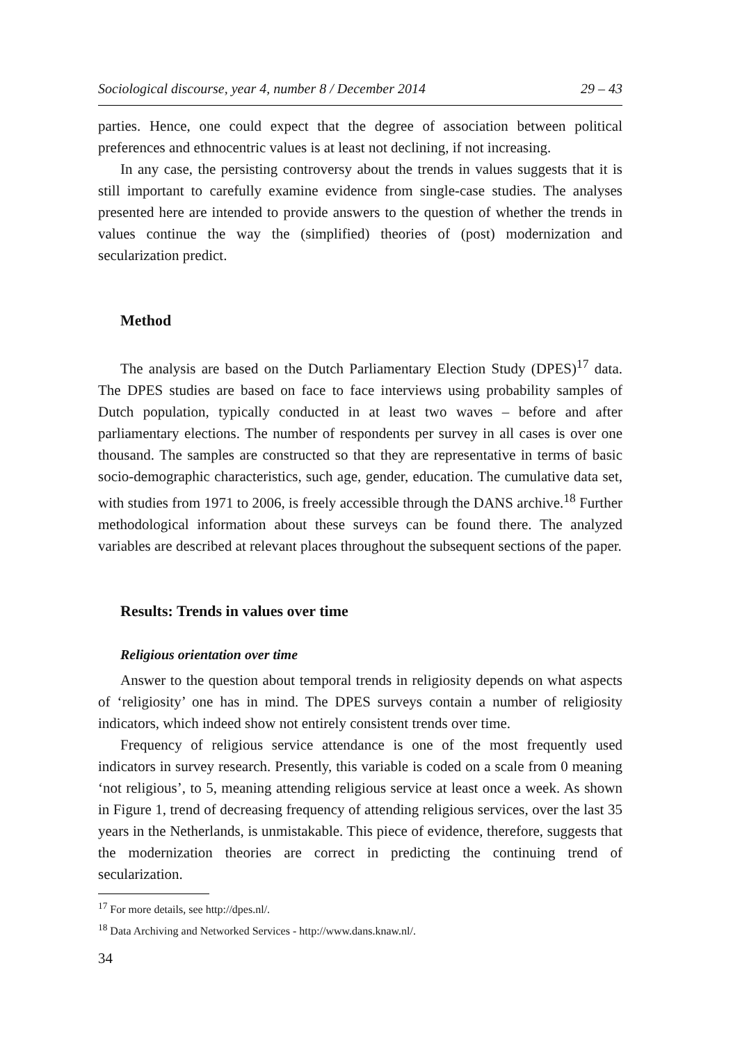Sociological discourse, year 4, number 8 / December 2014 29 – 43
parties. Hence, one could expect that the degree of association between political preferences and ethnocentric values is at least not declining, if not increasing.
In any case, the persisting controversy about the trends in values suggests that it is still important to carefully examine evidence from single-case studies. The analyses presented here are intended to provide answers to the question of whether the trends in values continue the way the (simplified) theories of (post) modernization and secularization predict.
Method
The analysis are based on the Dutch Parliamentary Election Study (DPES)<sup>17</sup> data. The DPES studies are based on face to face interviews using probability samples of Dutch population, typically conducted in at least two waves – before and after parliamentary elections. The number of respondents per survey in all cases is over one thousand. The samples are constructed so that they are representative in terms of basic socio-demographic characteristics, such age, gender, education. The cumulative data set, with studies from 1971 to 2006, is freely accessible through the DANS archive.<sup>18</sup> Further methodological information about these surveys can be found there. The analyzed variables are described at relevant places throughout the subsequent sections of the paper.
Results: Trends in values over time
Religious orientation over time
Answer to the question about temporal trends in religiosity depends on what aspects of ‘religiosity’ one has in mind. The DPES surveys contain a number of religiosity indicators, which indeed show not entirely consistent trends over time.
Frequency of religious service attendance is one of the most frequently used indicators in survey research. Presently, this variable is coded on a scale from 0 meaning ‘not religious’, to 5, meaning attending religious service at least once a week. As shown in Figure 1, trend of decreasing frequency of attending religious services, over the last 35 years in the Netherlands, is unmistakable. This piece of evidence, therefore, suggests that the modernization theories are correct in predicting the continuing trend of secularization.
<sup>17</sup> For more details, see http://dpes.nl/.
<sup>18</sup> Data Archiving and Networked Services - http://www.dans.knaw.nl/.
34